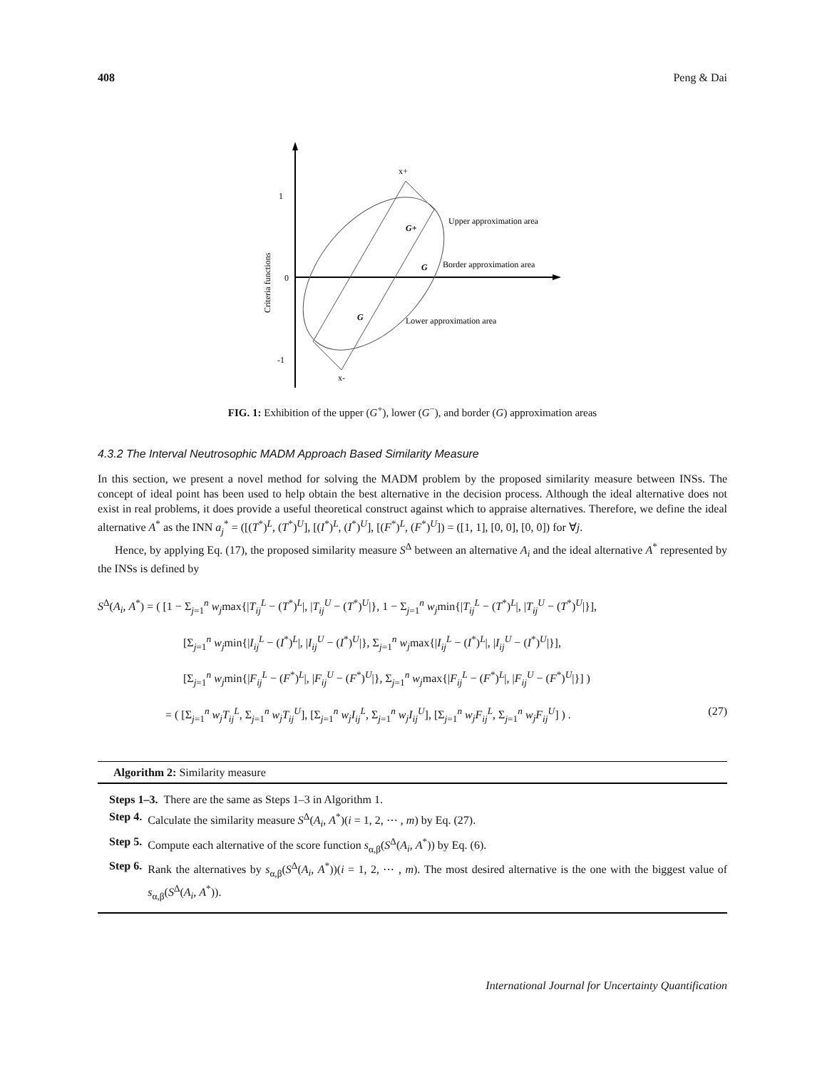408 Peng & Dai
1
0
-1
Criteria functions
x+
x-
G+
G
G
Upper approximation area
Border approximation area
Lower approximation area
FIG. 1: Exhibition of the upper (G<sup>+</sup>), lower (G<sup>−</sup>), and border (G) approximation areas
4.3.2 The Interval Neutrosophic MADM Approach Based Similarity Measure
In this section, we present a novel method for solving the MADM problem by the proposed similarity measure between INSs. The concept of ideal point has been used to help obtain the best alternative in the decision process. Although the ideal alternative does not exist in real problems, it does provide a useful theoretical construct against which to appraise alternatives. Therefore, we define the ideal alternative A<sup>*</sup> as the INN a<sub>j</sub><sup>*</sup> = ([(T<sup>*</sup>)<sup>L</sup>, (T<sup>*</sup>)<sup>U</sup>], [(I<sup>*</sup>)<sup>L</sup>, (I<sup>*</sup>)<sup>U</sup>], [(F<sup>*</sup>)<sup>L</sup>, (F<sup>*</sup>)<sup>U</sup>]) = ([1, 1], [0, 0], [0, 0]) for ∀j.
Hence, by applying Eq. (17), the proposed similarity measure S<sup>Δ</sup> between an alternative A<sub>i</sub> and the ideal alternative A<sup>*</sup> represented by the INSs is defined by
S<sup>Δ</sup>(A<sub>i</sub>, A<sup>*</sup>) = ( [1 − Σ<sub>j=1</sub><sup>n</sup> w<sub>j</sub>max{|T<sub>ij</sub><sup>L</sup> − (T<sup>*</sup>)<sup>L</sup>|, |T<sub>ij</sub><sup>U</sup> − (T<sup>*</sup>)<sup>U</sup>|}, 1 − Σ<sub>j=1</sub><sup>n</sup> w<sub>j</sub>min{|T<sub>ij</sub><sup>L</sup> − (T<sup>*</sup>)<sup>L</sup>|, |T<sub>ij</sub><sup>U</sup> − (T<sup>*</sup>)<sup>U</sup>|}],
[Σ<sub>j=1</sub><sup>n</sup> w<sub>j</sub>min{|I<sub>ij</sub><sup>L</sup> − (I<sup>*</sup>)<sup>L</sup>|, |I<sub>ij</sub><sup>U</sup> − (I<sup>*</sup>)<sup>U</sup>|}, Σ<sub>j=1</sub><sup>n</sup> w<sub>j</sub>max{|I<sub>ij</sub><sup>L</sup> − (I<sup>*</sup>)<sup>L</sup>|, |I<sub>ij</sub><sup>U</sup> − (I<sup>*</sup>)<sup>U</sup>|}],
[Σ<sub>j=1</sub><sup>n</sup> w<sub>j</sub>min{|F<sub>ij</sub><sup>L</sup> − (F<sup>*</sup>)<sup>L</sup>|, |F<sub>ij</sub><sup>U</sup> − (F<sup>*</sup>)<sup>U</sup>|}, Σ<sub>j=1</sub><sup>n</sup> w<sub>j</sub>max{|F<sub>ij</sub><sup>L</sup> − (F<sup>*</sup>)<sup>L</sup>|, |F<sub>ij</sub><sup>U</sup> − (F<sup>*</sup>)<sup>U</sup>|}] )
= ( [Σ<sub>j=1</sub><sup>n</sup> w<sub>j</sub>T<sub>ij</sub><sup>L</sup>, Σ<sub>j=1</sub><sup>n</sup> w<sub>j</sub>T<sub>ij</sub><sup>U</sup>], [Σ<sub>j=1</sub><sup>n</sup> w<sub>j</sub>I<sub>ij</sub><sup>L</sup>, Σ<sub>j=1</sub><sup>n</sup> w<sub>j</sub>I<sub>ij</sub><sup>U</sup>], [Σ<sub>j=1</sub><sup>n</sup> w<sub>j</sub>F<sub>ij</sub><sup>L</sup>, Σ<sub>j=1</sub><sup>n</sup> w<sub>j</sub>F<sub>ij</sub><sup>U</sup>] ) . (27)
Algorithm 2: Similarity measure
Steps 1–3. There are the same as Steps 1–3 in Algorithm 1.
Step 4. Calculate the similarity measure S<sup>Δ</sup>(A<sub>i</sub>, A<sup>*</sup>)(i = 1, 2, ⋯ , m) by Eq. (27).
Step 5. Compute each alternative of the score function s<sub>α,β</sub>(S<sup>Δ</sup>(A<sub>i</sub>, A<sup>*</sup>)) by Eq. (6).
Step 6. Rank the alternatives by s<sub>α,β</sub>(S<sup>Δ</sup>(A<sub>i</sub>, A<sup>*</sup>))(i = 1, 2, ⋯ , m). The most desired alternative is the one with the biggest value of s<sub>α,β</sub>(S<sup>Δ</sup>(A<sub>i</sub>, A<sup>*</sup>)).
International Journal for Uncertainty Quantification